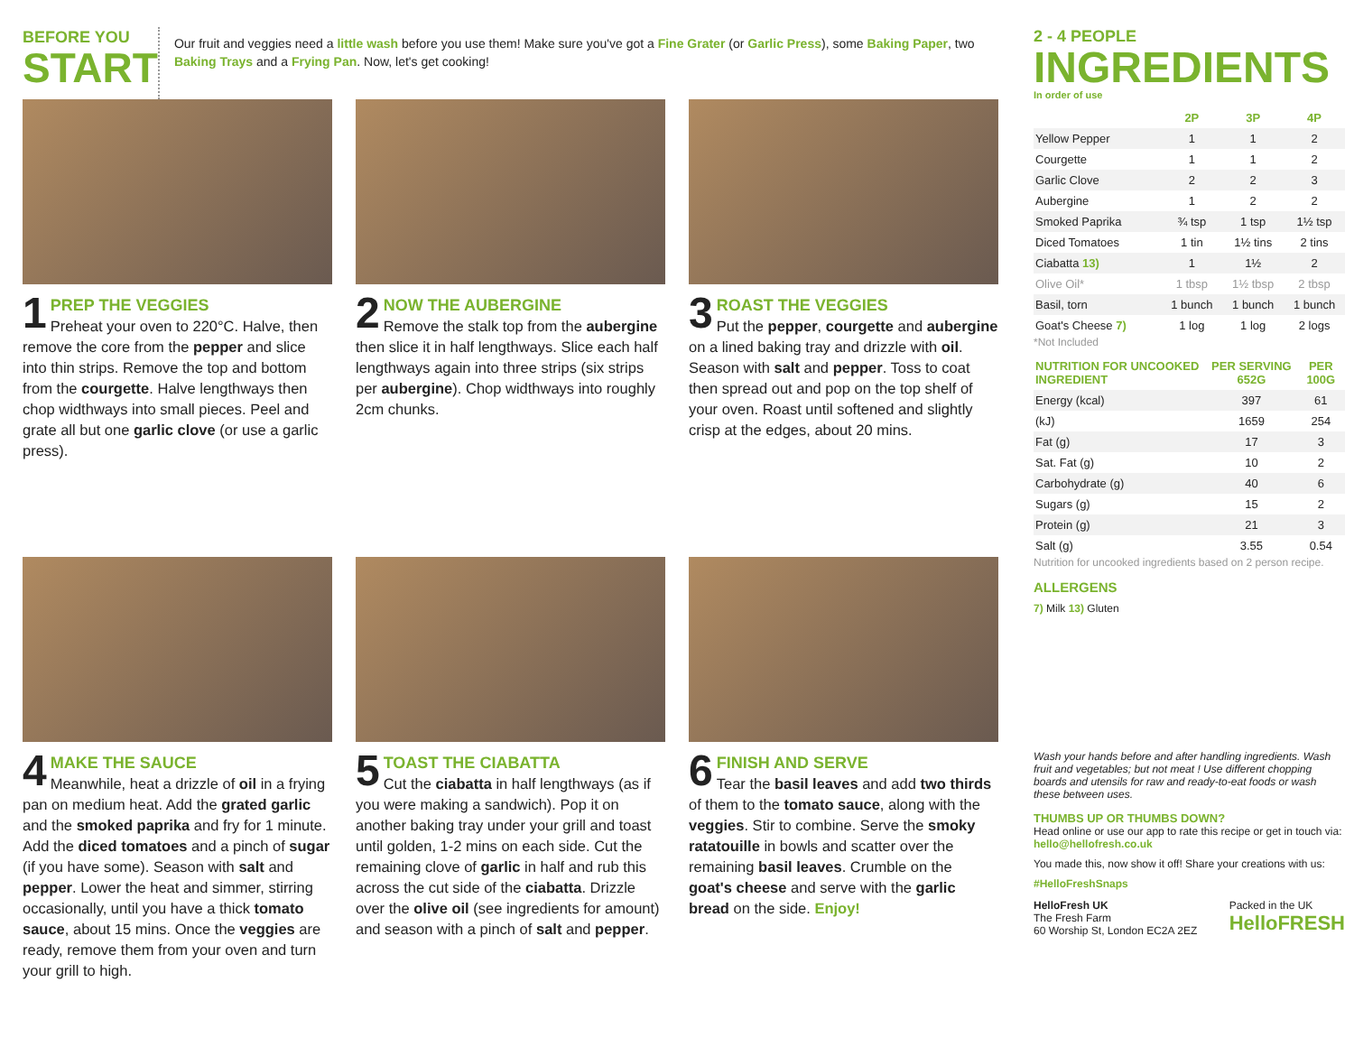BEFORE YOU
START
Our fruit and veggies need a little wash before you use them! Make sure you've got a Fine Grater (or Garlic Press), some Baking Paper, two Baking Trays and a Frying Pan. Now, let's get cooking!
1
PREP THE VEGGIES
Preheat your oven to 220°C. Halve, then remove the core from the pepper and slice into thin strips. Remove the top and bottom from the courgette. Halve lengthways then chop widthways into small pieces. Peel and grate all but one garlic clove (or use a garlic press).
2
NOW THE AUBERGINE
Remove the stalk top from the aubergine then slice it in half lengthways. Slice each half lengthways again into three strips (six strips per aubergine). Chop widthways into roughly 2cm chunks.
3
ROAST THE VEGGIES
Put the pepper, courgette and aubergine on a lined baking tray and drizzle with oil. Season with salt and pepper. Toss to coat then spread out and pop on the top shelf of your oven. Roast until softened and slightly crisp at the edges, about 20 mins.
4
MAKE THE SAUCE
Meanwhile, heat a drizzle of oil in a frying pan on medium heat. Add the grated garlic and the smoked paprika and fry for 1 minute. Add the diced tomatoes and a pinch of sugar (if you have some). Season with salt and pepper. Lower the heat and simmer, stirring occasionally, until you have a thick tomato sauce, about 15 mins. Once the veggies are ready, remove them from your oven and turn your grill to high.
5
TOAST THE CIABATTA
Cut the ciabatta in half lengthways (as if you were making a sandwich). Pop it on another baking tray under your grill and toast until golden, 1-2 mins on each side. Cut the remaining clove of garlic in half and rub this across the cut side of the ciabatta. Drizzle over the olive oil (see ingredients for amount) and season with a pinch of salt and pepper.
6
FINISH AND SERVE
Tear the basil leaves and add two thirds of them to the tomato sauce, along with the veggies. Stir to combine. Serve the smoky ratatouille in bowls and scatter over the remaining basil leaves. Crumble on the goat's cheese and serve with the garlic bread on the side. Enjoy!
2 - 4 PEOPLE
INGREDIENTS
In order of use
| | 2P | 3P | 4P |
| --- | --- | --- | --- |
| Yellow Pepper | 1 | 1 | 2 |
| Courgette | 1 | 1 | 2 |
| Garlic Clove | 2 | 2 | 3 |
| Aubergine | 1 | 2 | 2 |
| Smoked Paprika | ¾ tsp | 1 tsp | 1½ tsp |
| Diced Tomatoes | 1 tin | 1½ tins | 2 tins |
| Ciabatta 13) | 1 | 1½ | 2 |
| Olive Oil* | 1 tbsp | 1½ tbsp | 2 tbsp |
| Basil, torn | 1 bunch | 1 bunch | 1 bunch |
| Goat's Cheese 7) | 1 log | 1 log | 2 logs |
*Not Included
| NUTRITION FOR UNCOOKED INGREDIENT | PER SERVING 652G | PER 100G |
| --- | --- | --- |
| Energy (kcal) | 397 | 61 |
| (kJ) | 1659 | 254 |
| Fat (g) | 17 | 3 |
| Sat. Fat (g) | 10 | 2 |
| Carbohydrate (g) | 40 | 6 |
| Sugars (g) | 15 | 2 |
| Protein (g) | 21 | 3 |
| Salt (g) | 3.55 | 0.54 |
Nutrition for uncooked ingredients based on 2 person recipe.
ALLERGENS
7) Milk 13) Gluten
Wash your hands before and after handling ingredients. Wash fruit and vegetables; but not meat ! Use different chopping boards and utensils for raw and ready-to-eat foods or wash these between uses.
THUMBS UP OR THUMBS DOWN?
Head online or use our app to rate this recipe or get in touch via: hello@hellofresh.co.uk
You made this, now show it off! Share your creations with us:
#HelloFreshSnaps
HelloFresh UK
The Fresh Farm
60 Worship St, London EC2A 2EZ
Packed in the UK
HelloFRESH